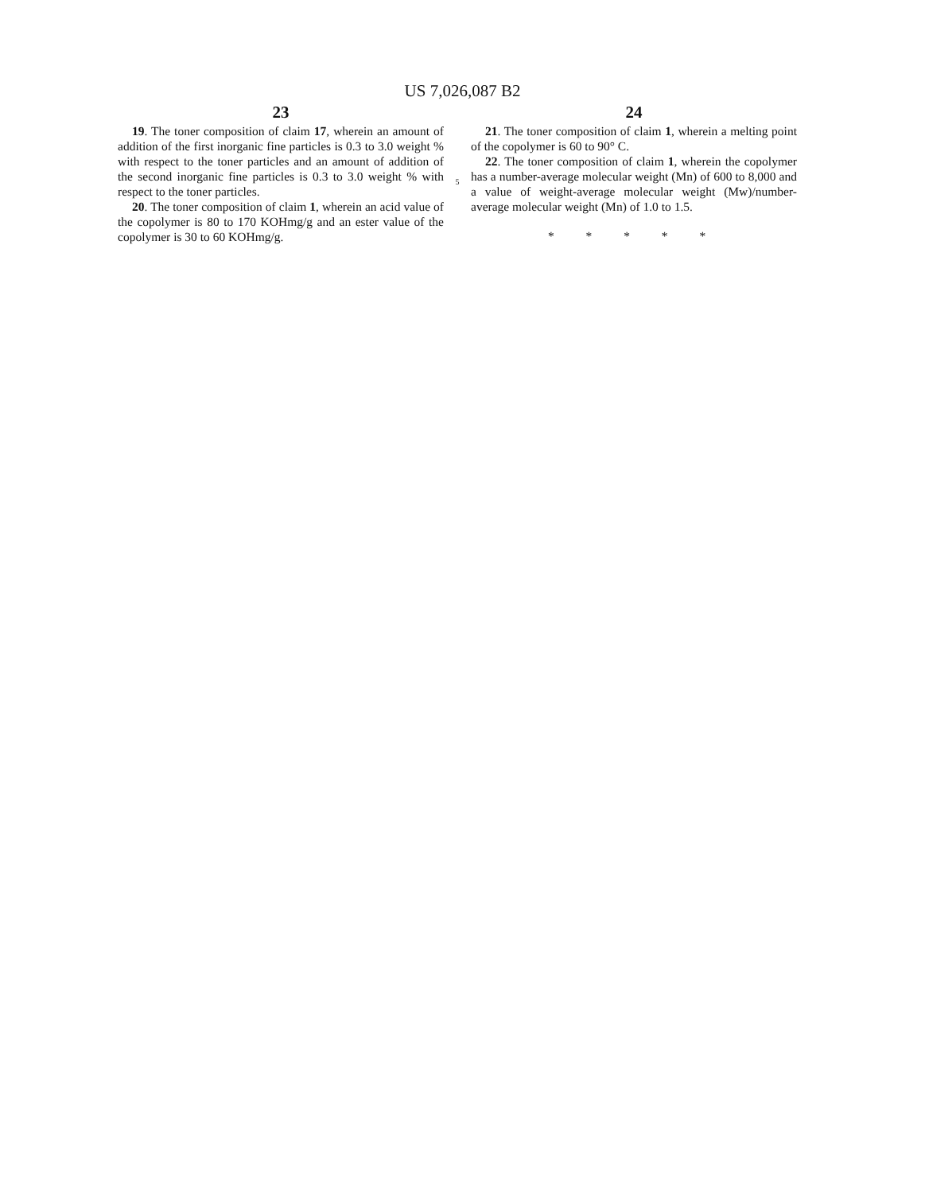US 7,026,087 B2
23
19. The toner composition of claim 17, wherein an amount of addition of the first inorganic fine particles is 0.3 to 3.0 weight % with respect to the toner particles and an amount of addition of the second inorganic fine particles is 0.3 to 3.0 weight % with respect to the toner particles.
20. The toner composition of claim 1, wherein an acid value of the copolymer is 80 to 170 KOHmg/g and an ester value of the copolymer is 30 to 60 KOHmg/g.
5
24
21. The toner composition of claim 1, wherein a melting point of the copolymer is 60 to 90° C.
22. The toner composition of claim 1, wherein the copolymer has a number-average molecular weight (Mn) of 600 to 8,000 and a value of weight-average molecular weight (Mw)/number-average molecular weight (Mn) of 1.0 to 1.5.
* * * * *